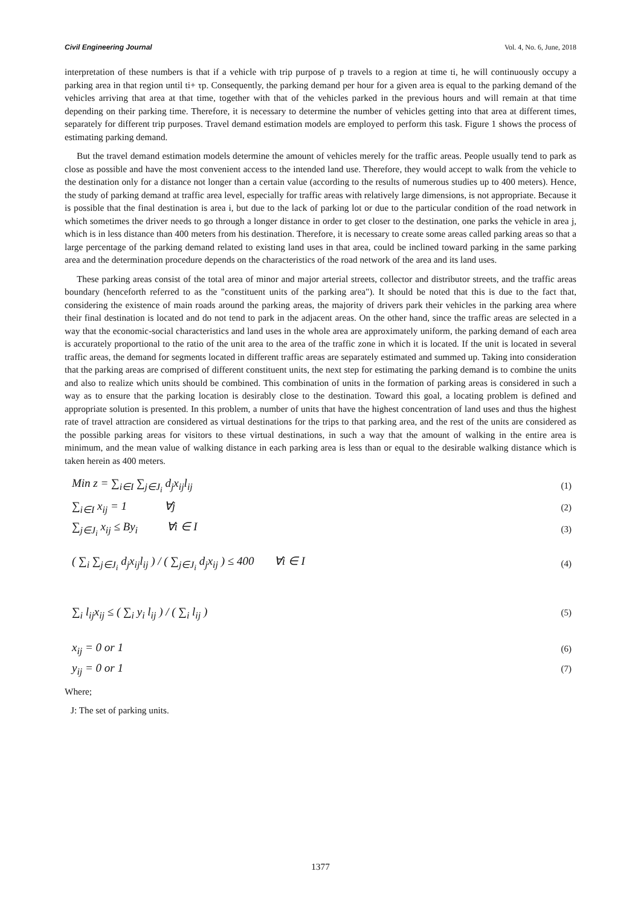Civil Engineering Journal Vol. 4, No. 6, June, 2018
interpretation of these numbers is that if a vehicle with trip purpose of p travels to a region at time ti, he will continuously occupy a parking area in that region until ti+ τp. Consequently, the parking demand per hour for a given area is equal to the parking demand of the vehicles arriving that area at that time, together with that of the vehicles parked in the previous hours and will remain at that time depending on their parking time. Therefore, it is necessary to determine the number of vehicles getting into that area at different times, separately for different trip purposes. Travel demand estimation models are employed to perform this task. Figure 1 shows the process of estimating parking demand.
But the travel demand estimation models determine the amount of vehicles merely for the traffic areas. People usually tend to park as close as possible and have the most convenient access to the intended land use. Therefore, they would accept to walk from the vehicle to the destination only for a distance not longer than a certain value (according to the results of numerous studies up to 400 meters). Hence, the study of parking demand at traffic area level, especially for traffic areas with relatively large dimensions, is not appropriate. Because it is possible that the final destination is area i, but due to the lack of parking lot or due to the particular condition of the road network in which sometimes the driver needs to go through a longer distance in order to get closer to the destination, one parks the vehicle in area j, which is in less distance than 400 meters from his destination. Therefore, it is necessary to create some areas called parking areas so that a large percentage of the parking demand related to existing land uses in that area, could be inclined toward parking in the same parking area and the determination procedure depends on the characteristics of the road network of the area and its land uses.
These parking areas consist of the total area of minor and major arterial streets, collector and distributor streets, and the traffic areas boundary (henceforth referred to as the "constituent units of the parking area"). It should be noted that this is due to the fact that, considering the existence of main roads around the parking areas, the majority of drivers park their vehicles in the parking area where their final destination is located and do not tend to park in the adjacent areas. On the other hand, since the traffic areas are selected in a way that the economic-social characteristics and land uses in the whole area are approximately uniform, the parking demand of each area is accurately proportional to the ratio of the unit area to the area of the traffic zone in which it is located. If the unit is located in several traffic areas, the demand for segments located in different traffic areas are separately estimated and summed up. Taking into consideration that the parking areas are comprised of different constituent units, the next step for estimating the parking demand is to combine the units and also to realize which units should be combined. This combination of units in the formation of parking areas is considered in such a way as to ensure that the parking location is desirably close to the destination. Toward this goal, a locating problem is defined and appropriate solution is presented. In this problem, a number of units that have the highest concentration of land uses and thus the highest rate of travel attraction are considered as virtual destinations for the trips to that parking area, and the rest of the units are considered as the possible parking areas for visitors to these virtual destinations, in such a way that the amount of walking in the entire area is minimum, and the mean value of walking distance in each parking area is less than or equal to the desirable walking distance which is taken herein as 400 meters.
Min z = ∑<sub>i∈I</sub> ∑<sub>j∈J<sub>i</sub></sub> d<sub>j</sub>x<sub>ij</sub>l<sub>ij</sub> (1)
∑<sub>i∈I</sub> x<sub>ij</sub> = 1 ∀j (2)
∑<sub>j∈J<sub>i</sub></sub> x<sub>ij</sub> ≤ By<sub>i</sub> ∀i ∈ I (3)
( ∑<sub>i</sub> ∑<sub>j∈J<sub>i</sub></sub> d<sub>j</sub>x<sub>ij</sub>l<sub>ij</sub> ) / ( ∑<sub>j∈J<sub>i</sub></sub> d<sub>j</sub>x<sub>ij</sub> ) ≤ 400 ∀i ∈ I (4)
∑<sub>i</sub> l<sub>ij</sub>x<sub>ij</sub> ≤ ( ∑<sub>i</sub> y<sub>i</sub> l<sub>ij</sub> ) / ( ∑<sub>i</sub> l<sub>ij</sub> ) (5)
x<sub>ij</sub> = 0 or 1 (6)
y<sub>ij</sub> = 0 or 1 (7)
Where;
J: The set of parking units.
1377